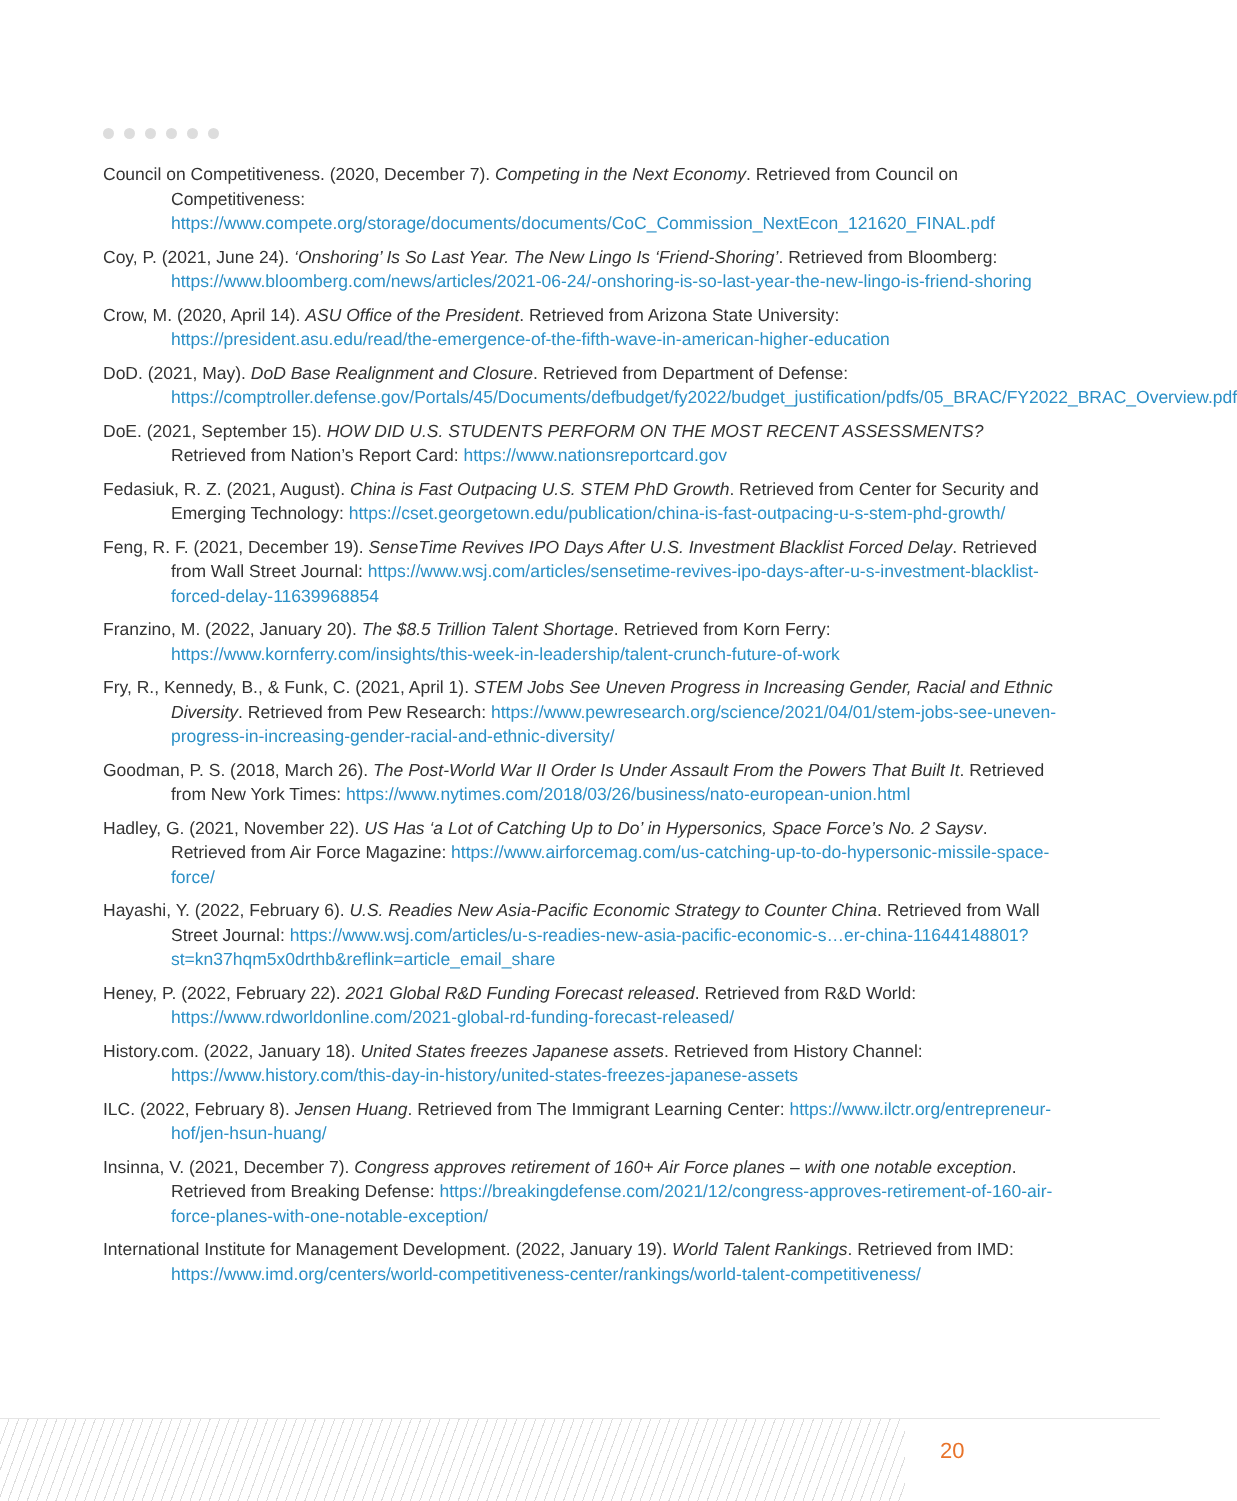Council on Competitiveness. (2020, December 7). Competing in the Next Economy. Retrieved from Council on Competitiveness: https://www.compete.org/storage/documents/documents/CoC_Commission_NextEcon_121620_FINAL.pdf
Coy, P. (2021, June 24). ‘Onshoring’ Is So Last Year. The New Lingo Is ‘Friend-Shoring’. Retrieved from Bloomberg: https://www.bloomberg.com/news/articles/2021-06-24/-onshoring-is-so-last-year-the-new-lingo-is-friend-shoring
Crow, M. (2020, April 14). ASU Office of the President. Retrieved from Arizona State University: https://president.asu.edu/read/the-emergence-of-the-fifth-wave-in-american-higher-education
DoD. (2021, May). DoD Base Realignment and Closure. Retrieved from Department of Defense: https://comptroller.defense.gov/Portals/45/Documents/defbudget/fy2022/budget_justification/pdfs/05_BRAC/FY2022_BRAC_Overview.pdf
DoE. (2021, September 15). HOW DID U.S. STUDENTS PERFORM ON THE MOST RECENT ASSESSMENTS? Retrieved from Nation’s Report Card: https://www.nationsreportcard.gov
Fedasiuk, R. Z. (2021, August). China is Fast Outpacing U.S. STEM PhD Growth. Retrieved from Center for Security and Emerging Technology: https://cset.georgetown.edu/publication/china-is-fast-outpacing-u-s-stem-phd-growth/
Feng, R. F. (2021, December 19). SenseTime Revives IPO Days After U.S. Investment Blacklist Forced Delay. Retrieved from Wall Street Journal: https://www.wsj.com/articles/sensetime-revives-ipo-days-after-u-s-investment-blacklist-forced-delay-11639968854
Franzino, M. (2022, January 20). The $8.5 Trillion Talent Shortage. Retrieved from Korn Ferry: https://www.kornferry.com/insights/this-week-in-leadership/talent-crunch-future-of-work
Fry, R., Kennedy, B., & Funk, C. (2021, April 1). STEM Jobs See Uneven Progress in Increasing Gender, Racial and Ethnic Diversity. Retrieved from Pew Research: https://www.pewresearch.org/science/2021/04/01/stem-jobs-see-uneven-progress-in-increasing-gender-racial-and-ethnic-diversity/
Goodman, P. S. (2018, March 26). The Post-World War II Order Is Under Assault From the Powers That Built It. Retrieved from New York Times: https://www.nytimes.com/2018/03/26/business/nato-european-union.html
Hadley, G. (2021, November 22). US Has ‘a Lot of Catching Up to Do’ in Hypersonics, Space Force’s No. 2 Saysv. Retrieved from Air Force Magazine: https://www.airforcemag.com/us-catching-up-to-do-hypersonic-missile-space-force/
Hayashi, Y. (2022, February 6). U.S. Readies New Asia-Pacific Economic Strategy to Counter China. Retrieved from Wall Street Journal: https://www.wsj.com/articles/u-s-readies-new-asia-pacific-economic-s…er-china-11644148801?st=kn37hqm5x0drthb&reflink=article_email_share
Heney, P. (2022, February 22). 2021 Global R&D Funding Forecast released. Retrieved from R&D World: https://www.rdworldonline.com/2021-global-rd-funding-forecast-released/
History.com. (2022, January 18). United States freezes Japanese assets. Retrieved from History Channel: https://www.history.com/this-day-in-history/united-states-freezes-japanese-assets
ILC. (2022, February 8). Jensen Huang. Retrieved from The Immigrant Learning Center: https://www.ilctr.org/entrepreneur-hof/jen-hsun-huang/
Insinna, V. (2021, December 7). Congress approves retirement of 160+ Air Force planes – with one notable exception. Retrieved from Breaking Defense: https://breakingdefense.com/2021/12/congress-approves-retirement-of-160-air-force-planes-with-one-notable-exception/
International Institute for Management Development. (2022, January 19). World Talent Rankings. Retrieved from IMD: https://www.imd.org/centers/world-competitiveness-center/rankings/world-talent-competitiveness/
20